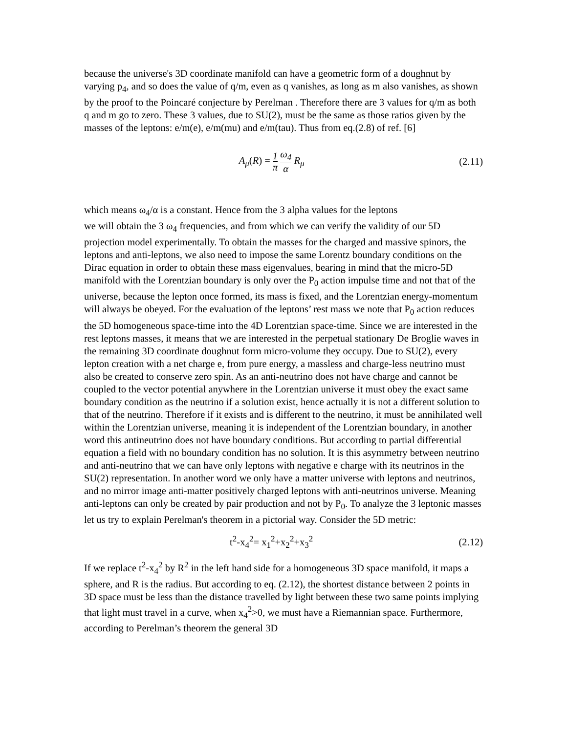because the universe's 3D coordinate manifold can have a geometric form of a doughnut by varying p<sub>4</sub>, and so does the value of q/m, even as q vanishes, as long as m also vanishes, as shown by the proof to the Poincaré conjecture by Perelman . Therefore there are 3 values for q/m as both q and m go to zero. These 3 values, due to SU(2), must be the same as those ratios given by the masses of the leptons: e/m(e), e/m(mu) and e/m(tau). Thus from eq.(2.8) of ref. [6]
A<sub>μ</sub>(R) = 1 π ω<sub>4</sub> α R<sub>μ</sub> (2.11)
which means ω<sub>4</sub>/α is a constant. Hence from the 3 alpha values for the leptons
we will obtain the 3 ω<sub>4</sub> frequencies, and from which we can verify the validity of our 5D projection model experimentally. To obtain the masses for the charged and massive spinors, the leptons and anti-leptons, we also need to impose the same Lorentz boundary conditions on the Dirac equation in order to obtain these mass eigenvalues, bearing in mind that the micro-5D manifold with the Lorentzian boundary is only over the P<sub>0</sub> action impulse time and not that of the universe, because the lepton once formed, its mass is fixed, and the Lorentzian energy-momentum will always be obeyed. For the evaluation of the leptons’ rest mass we note that P<sub>0</sub> action reduces the 5D homogeneous space-time into the 4D Lorentzian space-time. Since we are interested in the rest leptons masses, it means that we are interested in the perpetual stationary De Broglie waves in the remaining 3D coordinate doughnut form micro-volume they occupy. Due to SU(2), every lepton creation with a net charge e, from pure energy, a massless and charge-less neutrino must also be created to conserve zero spin. As an anti-neutrino does not have charge and cannot be coupled to the vector potential anywhere in the Lorentzian universe it must obey the exact same boundary condition as the neutrino if a solution exist, hence actually it is not a different solution to that of the neutrino. Therefore if it exists and is different to the neutrino, it must be annihilated well within the Lorentzian universe, meaning it is independent of the Lorentzian boundary, in another word this antineutrino does not have boundary conditions. But according to partial differential equation a field with no boundary condition has no solution. It is this asymmetry between neutrino and anti-neutrino that we can have only leptons with negative e charge with its neutrinos in the SU(2) representation. In another word we only have a matter universe with leptons and neutrinos, and no mirror image anti-matter positively charged leptons with anti-neutrinos universe. Meaning anti-leptons can only be created by pair production and not by P<sub>0</sub>. To analyze the 3 leptonic masses let us try to explain Perelman's theorem in a pictorial way. Consider the 5D metric:
t<sup>2</sup>-x<sub>4</sub><sup>2</sup>= x<sub>1</sub><sup>2</sup>+x<sub>2</sub><sup>2</sup>+x<sub>3</sub><sup>2</sup> (2.12)
If we replace t<sup>2</sup>-x<sub>4</sub><sup>2</sup> by R<sup>2</sup> in the left hand side for a homogeneous 3D space manifold, it maps a sphere, and R is the radius. But according to eq. (2.12), the shortest distance between 2 points in 3D space must be less than the distance travelled by light between these two same points implying that light must travel in a curve, when x<sub>4</sub><sup>2</sup>>0, we must have a Riemannian space. Furthermore, according to Perelman’s theorem the general 3D